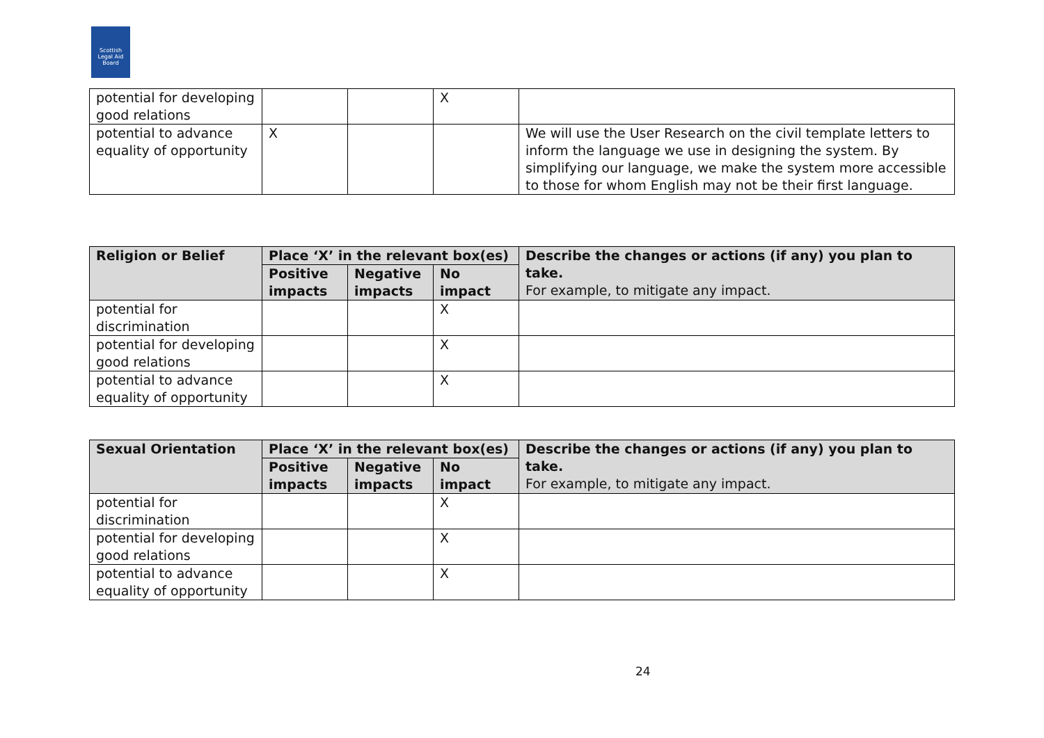Scottish Legal Aid Board
| potential for developing good relations | | | X | |
| potential to advance equality of opportunity | X | | | We will use the User Research on the civil template letters to inform the language we use in designing the system. By simplifying our language, we make the system more accessible to those for whom English may not be their first language. |
| Religion or Belief | Place ‘X’ in the relevant box(es) | | | Describe the changes or actions (if any) you plan to take. For example, to mitigate any impact. |
| --- | --- | --- | --- | --- |
| | Positive impacts | Negative impacts | No impact | |
| potential for discrimination | | | X | |
| potential for developing good relations | | | X | |
| potential to advance equality of opportunity | | | X | |
| Sexual Orientation | Place ‘X’ in the relevant box(es) | | | Describe the changes or actions (if any) you plan to take. For example, to mitigate any impact. |
| --- | --- | --- | --- | --- |
| | Positive impacts | Negative impacts | No impact | |
| potential for discrimination | | | X | |
| potential for developing good relations | | | X | |
| potential to advance equality of opportunity | | | X | |
24